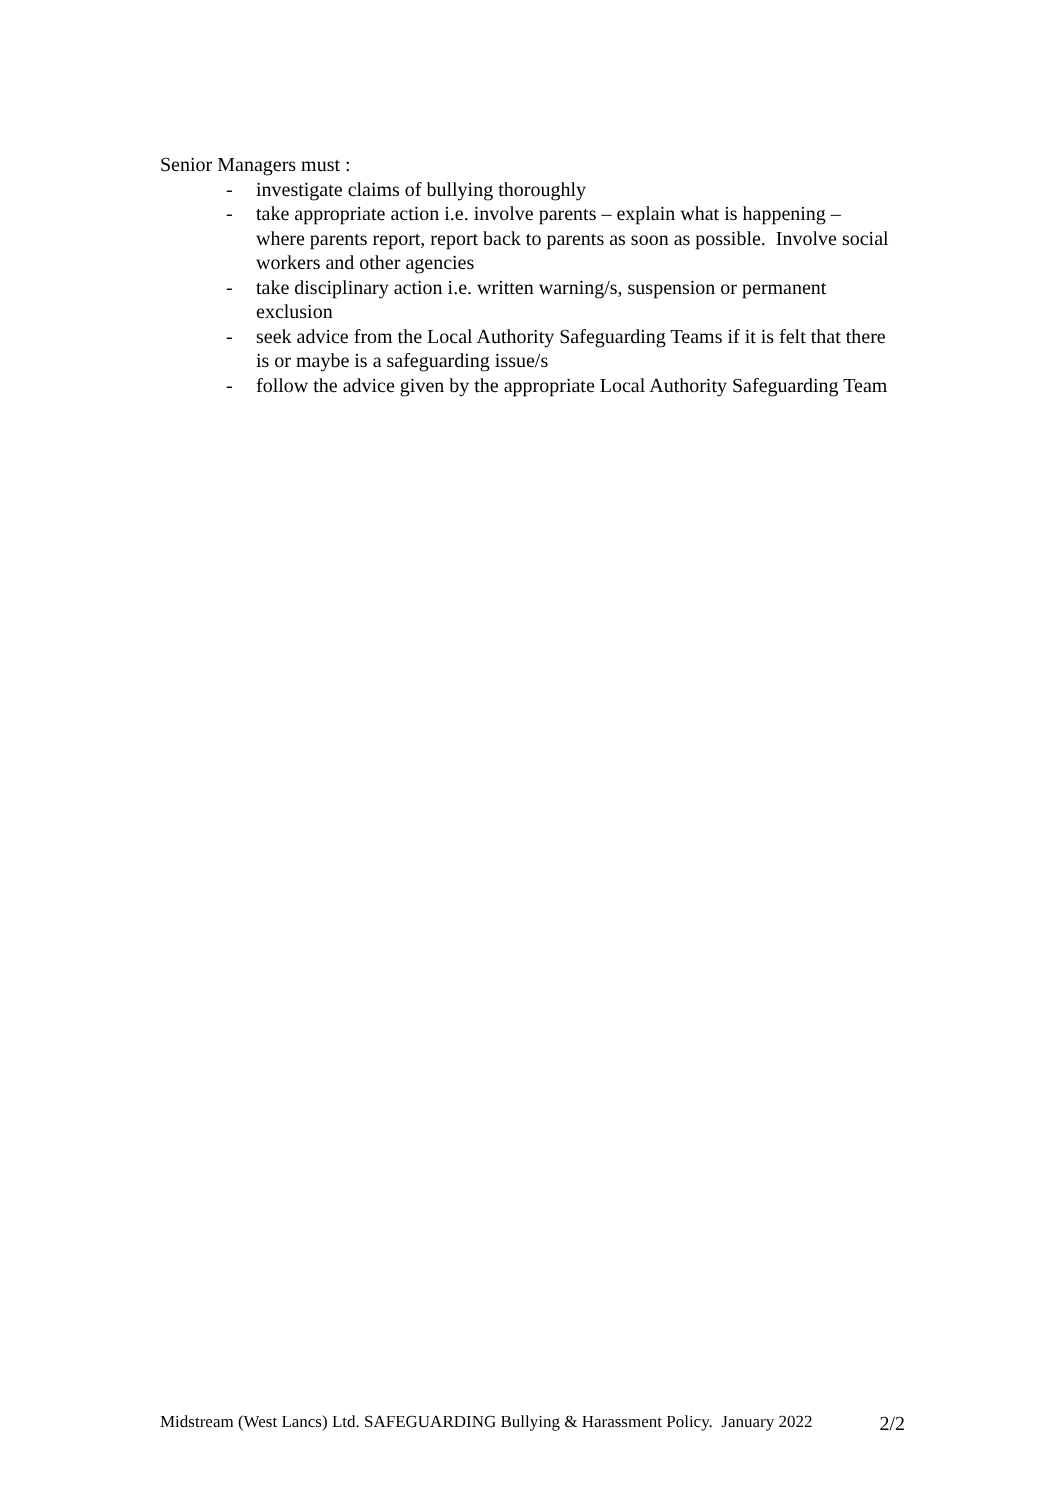Senior Managers must :
- investigate claims of bullying thoroughly
- take appropriate action i.e. involve parents – explain what is happening – where parents report, report back to parents as soon as possible. Involve social workers and other agencies
- take disciplinary action i.e. written warning/s, suspension or permanent exclusion
- seek advice from the Local Authority Safeguarding Teams if it is felt that there is or maybe is a safeguarding issue/s
- follow the advice given by the appropriate Local Authority Safeguarding Team
Midstream (West Lancs) Ltd. SAFEGUARDING Bullying & Harassment Policy. January 2022 2/2